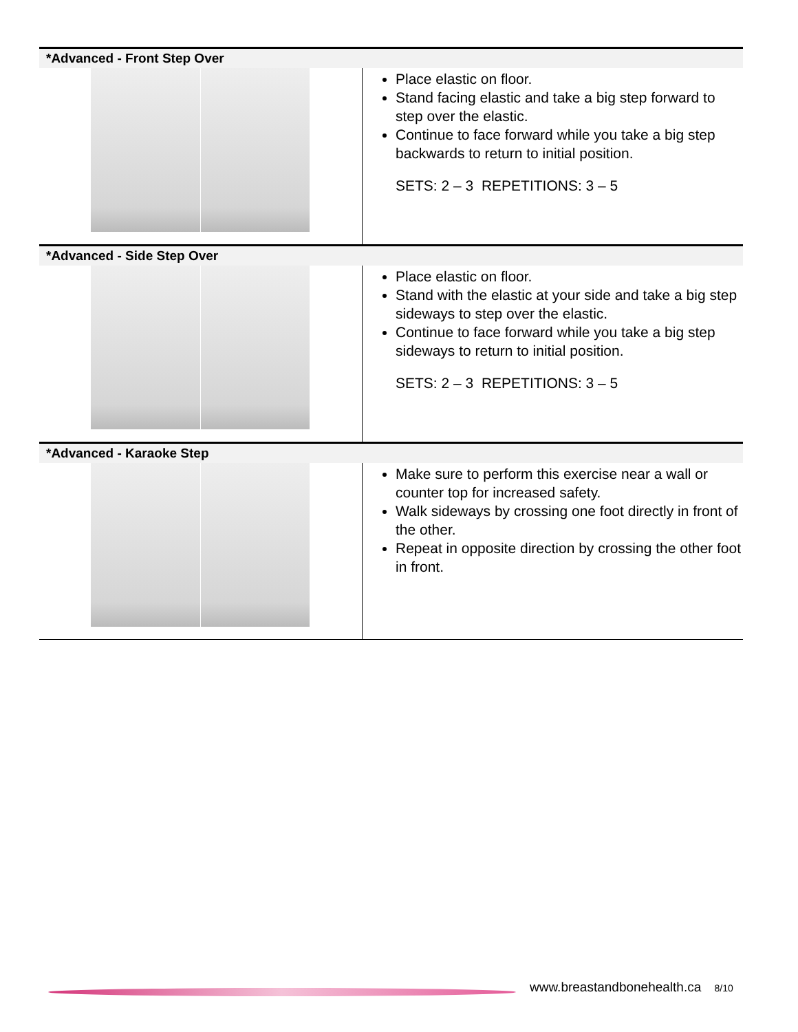| *Advanced - Front Step Over | |
| --- | --- |
| | Place elastic on floor. Stand facing elastic and take a big step forward to step over the elastic. Continue to face forward while you take a big step backwards to return to initial position. SETS: 2 – 3 REPETITIONS: 3 – 5 |
| *Advanced - Side Step Over | |
| | Place elastic on floor. Stand with the elastic at your side and take a big step sideways to step over the elastic. Continue to face forward while you take a big step sideways to return to initial position. SETS: 2 – 3 REPETITIONS: 3 – 5 |
| *Advanced - Karaoke Step | |
| | Make sure to perform this exercise near a wall or counter top for increased safety. Walk sideways by crossing one foot directly in front of the other. Repeat in opposite direction by crossing the other foot in front. |
www.breastandbonehealth.ca 8/10